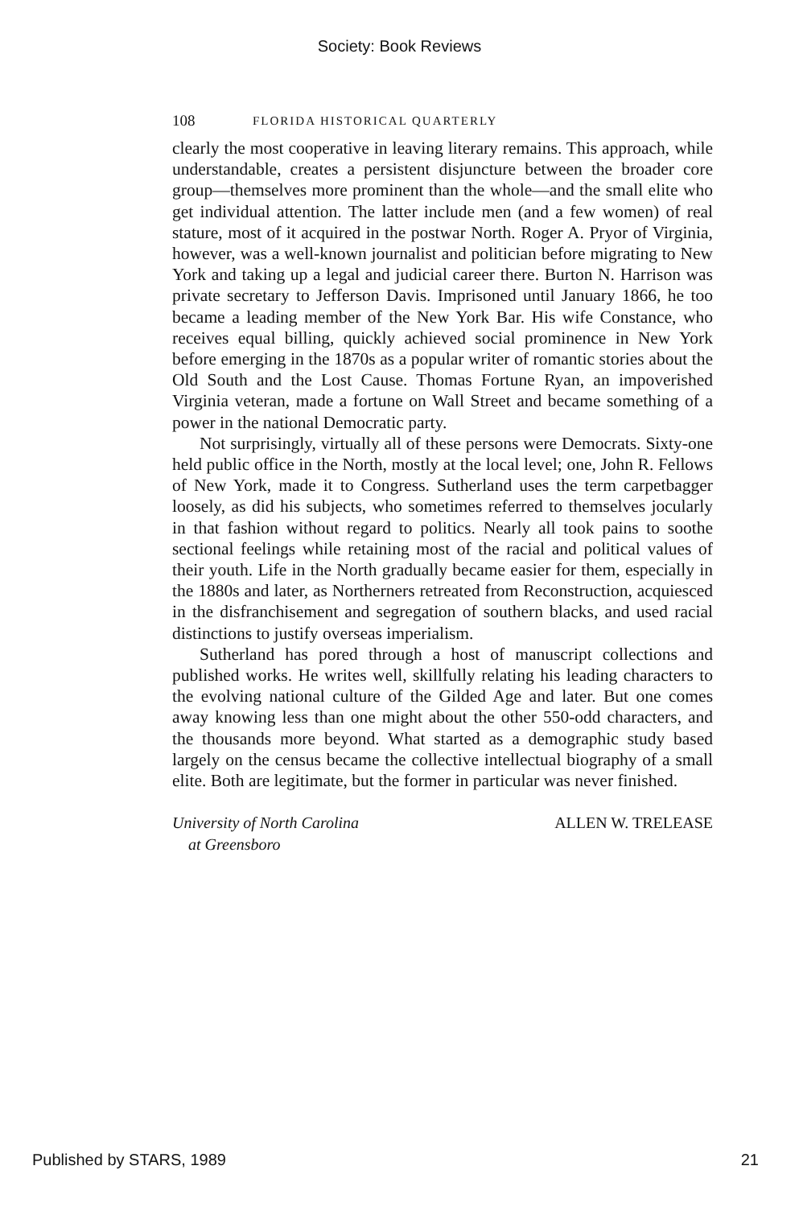Society: Book Reviews
108 FLORIDA HISTORICAL QUARTERLY
clearly the most cooperative in leaving literary remains. This approach, while understandable, creates a persistent disjuncture between the broader core group—themselves more prominent than the whole—and the small elite who get individual attention. The latter include men (and a few women) of real stature, most of it acquired in the postwar North. Roger A. Pryor of Virginia, however, was a well-known journalist and politician before migrating to New York and taking up a legal and judicial career there. Burton N. Harrison was private secretary to Jefferson Davis. Imprisoned until January 1866, he too became a leading member of the New York Bar. His wife Constance, who receives equal billing, quickly achieved social prominence in New York before emerging in the 1870s as a popular writer of romantic stories about the Old South and the Lost Cause. Thomas Fortune Ryan, an impoverished Virginia veteran, made a fortune on Wall Street and became something of a power in the national Democratic party.
Not surprisingly, virtually all of these persons were Democrats. Sixty-one held public office in the North, mostly at the local level; one, John R. Fellows of New York, made it to Congress. Sutherland uses the term carpetbagger loosely, as did his subjects, who sometimes referred to themselves jocularly in that fashion without regard to politics. Nearly all took pains to soothe sectional feelings while retaining most of the racial and political values of their youth. Life in the North gradually became easier for them, especially in the 1880s and later, as Northerners retreated from Reconstruction, acquiesced in the disfranchisement and segregation of southern blacks, and used racial distinctions to justify overseas imperialism.
Sutherland has pored through a host of manuscript collections and published works. He writes well, skillfully relating his leading characters to the evolving national culture of the Gilded Age and later. But one comes away knowing less than one might about the other 550-odd characters, and the thousands more beyond. What started as a demographic study based largely on the census became the collective intellectual biography of a small elite. Both are legitimate, but the former in particular was never finished.
University of North Carolina
at Greensboro
ALLEN W. TRELEASE
Published by STARS, 1989 21